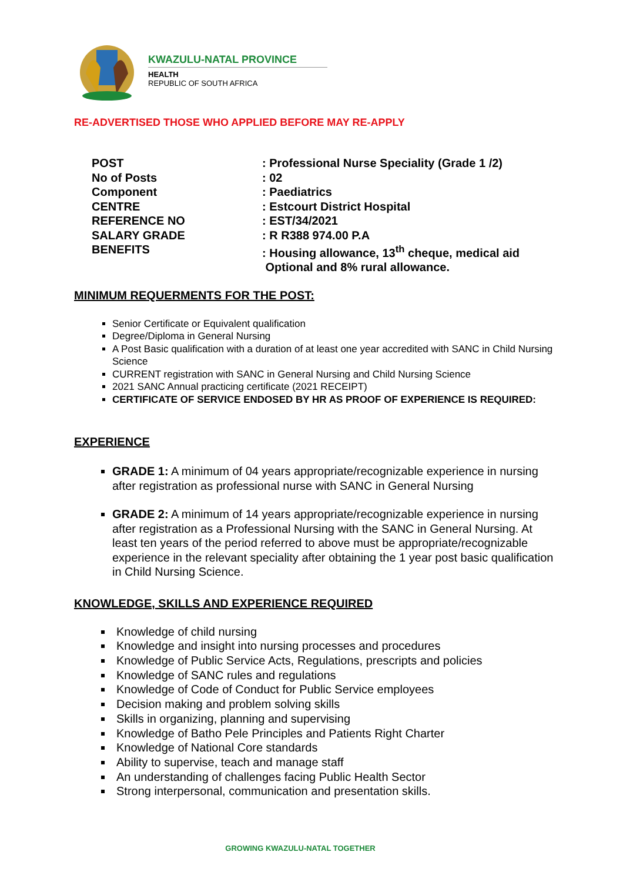KWAZULU-NATAL PROVINCE
HEALTH
REPUBLIC OF SOUTH AFRICA
RE-ADVERTISED THOSE WHO APPLIED BEFORE MAY RE-APPLY
| POST | : Professional Nurse Speciality (Grade 1 /2) |
| No of Posts | : 02 |
| Component | : Paediatrics |
| CENTRE | : Estcourt District Hospital |
| REFERENCE NO | : EST/34/2021 |
| SALARY GRADE | : R R388 974.00 P.A |
| BENEFITS | : Housing allowance, 13<sup>th</sup> cheque, medical aid Optional and 8% rural allowance. |
MINIMUM REQUERMENTS FOR THE POST:
Senior Certificate or Equivalent qualification
Degree/Diploma in General Nursing
A Post Basic qualification with a duration of at least one year accredited with SANC in Child Nursing Science
CURRENT registration with SANC in General Nursing and Child Nursing Science
2021 SANC Annual practicing certificate (2021 RECEIPT)
CERTIFICATE OF SERVICE ENDOSED BY HR AS PROOF OF EXPERIENCE IS REQUIRED:
EXPERIENCE
GRADE 1: A minimum of 04 years appropriate/recognizable experience in nursing after registration as professional nurse with SANC in General Nursing
GRADE 2: A minimum of 14 years appropriate/recognizable experience in nursing after registration as a Professional Nursing with the SANC in General Nursing. At least ten years of the period referred to above must be appropriate/recognizable experience in the relevant speciality after obtaining the 1 year post basic qualification in Child Nursing Science.
KNOWLEDGE, SKILLS AND EXPERIENCE REQUIRED
Knowledge of child nursing
Knowledge and insight into nursing processes and procedures
Knowledge of Public Service Acts, Regulations, prescripts and policies
Knowledge of SANC rules and regulations
Knowledge of Code of Conduct for Public Service employees
Decision making and problem solving skills
Skills in organizing, planning and supervising
Knowledge of Batho Pele Principles and Patients Right Charter
Knowledge of National Core standards
Ability to supervise, teach and manage staff
An understanding of challenges facing Public Health Sector
Strong interpersonal, communication and presentation skills.
GROWING KWAZULU-NATAL TOGETHER